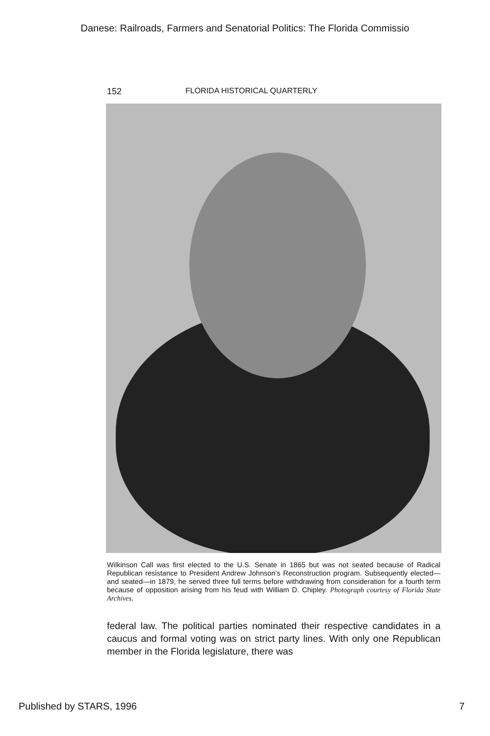Danese: Railroads, Farmers and Senatorial Politics: The Florida Commissio
152 FLORIDA HISTORICAL QUARTERLY
Wilkinson Call was first elected to the U.S. Senate in 1865 but was not seated because of Radical Republican resistance to President Andrew Johnson’s Reconstruction program. Subsequently elected—and seated—in 1879, he served three full terms before withdrawing from consideration for a fourth term because of opposition arising from his feud with William D. Chipley. Photograph courtesy of Florida State Archives.
federal law. The political parties nominated their respective candidates in a caucus and formal voting was on strict party lines. With only one Republican member in the Florida legislature, there was
Published by STARS, 1996 7